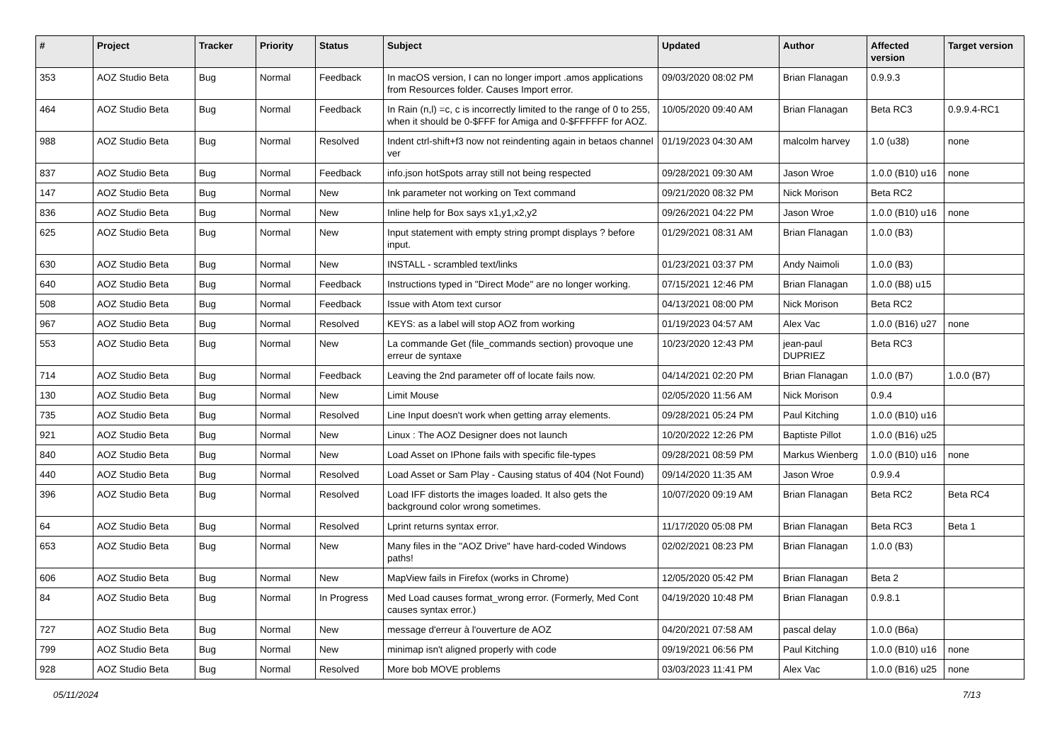| # | Project | Tracker | Priority | Status | Subject | Updated | Author | Affected version | Target version |
| --- | --- | --- | --- | --- | --- | --- | --- | --- | --- |
| 353 | AOZ Studio Beta | Bug | Normal | Feedback | In macOS version, I can no longer import .amos applications from Resources folder. Causes Import error. | 09/03/2020 08:02 PM | Brian Flanagan | 0.9.9.3 | |
| 464 | AOZ Studio Beta | Bug | Normal | Feedback | In Rain (n,l) =c, c is incorrectly limited to the range of 0 to 255, when it should be 0-$FFF for Amiga and 0-$FFFFFF for AOZ. | 10/05/2020 09:40 AM | Brian Flanagan | Beta RC3 | 0.9.9.4-RC1 |
| 988 | AOZ Studio Beta | Bug | Normal | Resolved | Indent ctrl-shift+f3 now not reindenting again in betaos channel ver | 01/19/2023 04:30 AM | malcolm harvey | 1.0 (u38) | none |
| 837 | AOZ Studio Beta | Bug | Normal | Feedback | info.json hotSpots array still not being respected | 09/28/2021 09:30 AM | Jason Wroe | 1.0.0 (B10) u16 | none |
| 147 | AOZ Studio Beta | Bug | Normal | New | Ink parameter not working on Text command | 09/21/2020 08:32 PM | Nick Morison | Beta RC2 | |
| 836 | AOZ Studio Beta | Bug | Normal | New | Inline help for Box says x1,y1,x2,y2 | 09/26/2021 04:22 PM | Jason Wroe | 1.0.0 (B10) u16 | none |
| 625 | AOZ Studio Beta | Bug | Normal | New | Input statement with empty string prompt displays ? before input. | 01/29/2021 08:31 AM | Brian Flanagan | 1.0.0 (B3) | |
| 630 | AOZ Studio Beta | Bug | Normal | New | INSTALL - scrambled text/links | 01/23/2021 03:37 PM | Andy Naimoli | 1.0.0 (B3) | |
| 640 | AOZ Studio Beta | Bug | Normal | Feedback | Instructions typed in "Direct Mode" are no longer working. | 07/15/2021 12:46 PM | Brian Flanagan | 1.0.0 (B8) u15 | |
| 508 | AOZ Studio Beta | Bug | Normal | Feedback | Issue with Atom text cursor | 04/13/2021 08:00 PM | Nick Morison | Beta RC2 | |
| 967 | AOZ Studio Beta | Bug | Normal | Resolved | KEYS: as a label will stop AOZ from working | 01/19/2023 04:57 AM | Alex Vac | 1.0.0 (B16) u27 | none |
| 553 | AOZ Studio Beta | Bug | Normal | New | La commande Get (file_commands section) provoque une erreur de syntaxe | 10/23/2020 12:43 PM | jean-paul DUPRIEZ | Beta RC3 | |
| 714 | AOZ Studio Beta | Bug | Normal | Feedback | Leaving the 2nd parameter off of locate fails now. | 04/14/2021 02:20 PM | Brian Flanagan | 1.0.0 (B7) | 1.0.0 (B7) |
| 130 | AOZ Studio Beta | Bug | Normal | New | Limit Mouse | 02/05/2020 11:56 AM | Nick Morison | 0.9.4 | |
| 735 | AOZ Studio Beta | Bug | Normal | Resolved | Line Input doesn't work when getting array elements. | 09/28/2021 05:24 PM | Paul Kitching | 1.0.0 (B10) u16 | |
| 921 | AOZ Studio Beta | Bug | Normal | New | Linux : The AOZ Designer does not launch | 10/20/2022 12:26 PM | Baptiste Pillot | 1.0.0 (B16) u25 | |
| 840 | AOZ Studio Beta | Bug | Normal | New | Load Asset on IPhone fails with specific file-types | 09/28/2021 08:59 PM | Markus Wienberg | 1.0.0 (B10) u16 | none |
| 440 | AOZ Studio Beta | Bug | Normal | Resolved | Load Asset or Sam Play - Causing status of 404 (Not Found) | 09/14/2020 11:35 AM | Jason Wroe | 0.9.9.4 | |
| 396 | AOZ Studio Beta | Bug | Normal | Resolved | Load IFF distorts the images loaded. It also gets the background color wrong sometimes. | 10/07/2020 09:19 AM | Brian Flanagan | Beta RC2 | Beta RC4 |
| 64 | AOZ Studio Beta | Bug | Normal | Resolved | Lprint returns syntax error. | 11/17/2020 05:08 PM | Brian Flanagan | Beta RC3 | Beta 1 |
| 653 | AOZ Studio Beta | Bug | Normal | New | Many files in the "AOZ Drive" have hard-coded Windows paths! | 02/02/2021 08:23 PM | Brian Flanagan | 1.0.0 (B3) | |
| 606 | AOZ Studio Beta | Bug | Normal | New | MapView fails in Firefox (works in Chrome) | 12/05/2020 05:42 PM | Brian Flanagan | Beta 2 | |
| 84 | AOZ Studio Beta | Bug | Normal | In Progress | Med Load causes format_wrong error. (Formerly, Med Cont causes syntax error.) | 04/19/2020 10:48 PM | Brian Flanagan | 0.9.8.1 | |
| 727 | AOZ Studio Beta | Bug | Normal | New | message d'erreur à l'ouverture de AOZ | 04/20/2021 07:58 AM | pascal delay | 1.0.0 (B6a) | |
| 799 | AOZ Studio Beta | Bug | Normal | New | minimap isn't aligned properly with code | 09/19/2021 06:56 PM | Paul Kitching | 1.0.0 (B10) u16 | none |
| 928 | AOZ Studio Beta | Bug | Normal | Resolved | More bob MOVE problems | 03/03/2023 11:41 PM | Alex Vac | 1.0.0 (B16) u25 | none |
05/11/2024 7/13